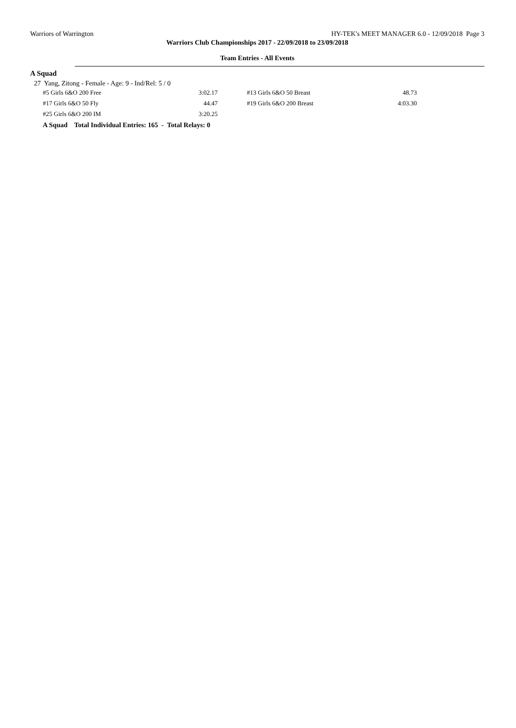Warriors of Warrington HY-TEK's MEET MANAGER 6.0 - 12/09/2018 Page 3
Warriors Club Championships 2017 - 22/09/2018 to 23/09/2018
Team Entries - All Events
A Squad
27 Yang, Zitong - Female - Age: 9 - Ind/Rel: 5 / 0
| #5 Girls 6&O 200 Free | 3:02.17 | | #13 Girls 6&O 50 Breast | 48.73 |
| #17 Girls 6&O 50 Fly | 44.47 | | #19 Girls 6&O 200 Breast | 4:03.30 |
| #25 Girls 6&O 200 IM | 3:20.25 | | | |
A Squad Total Individual Entries: 165 - Total Relays: 0